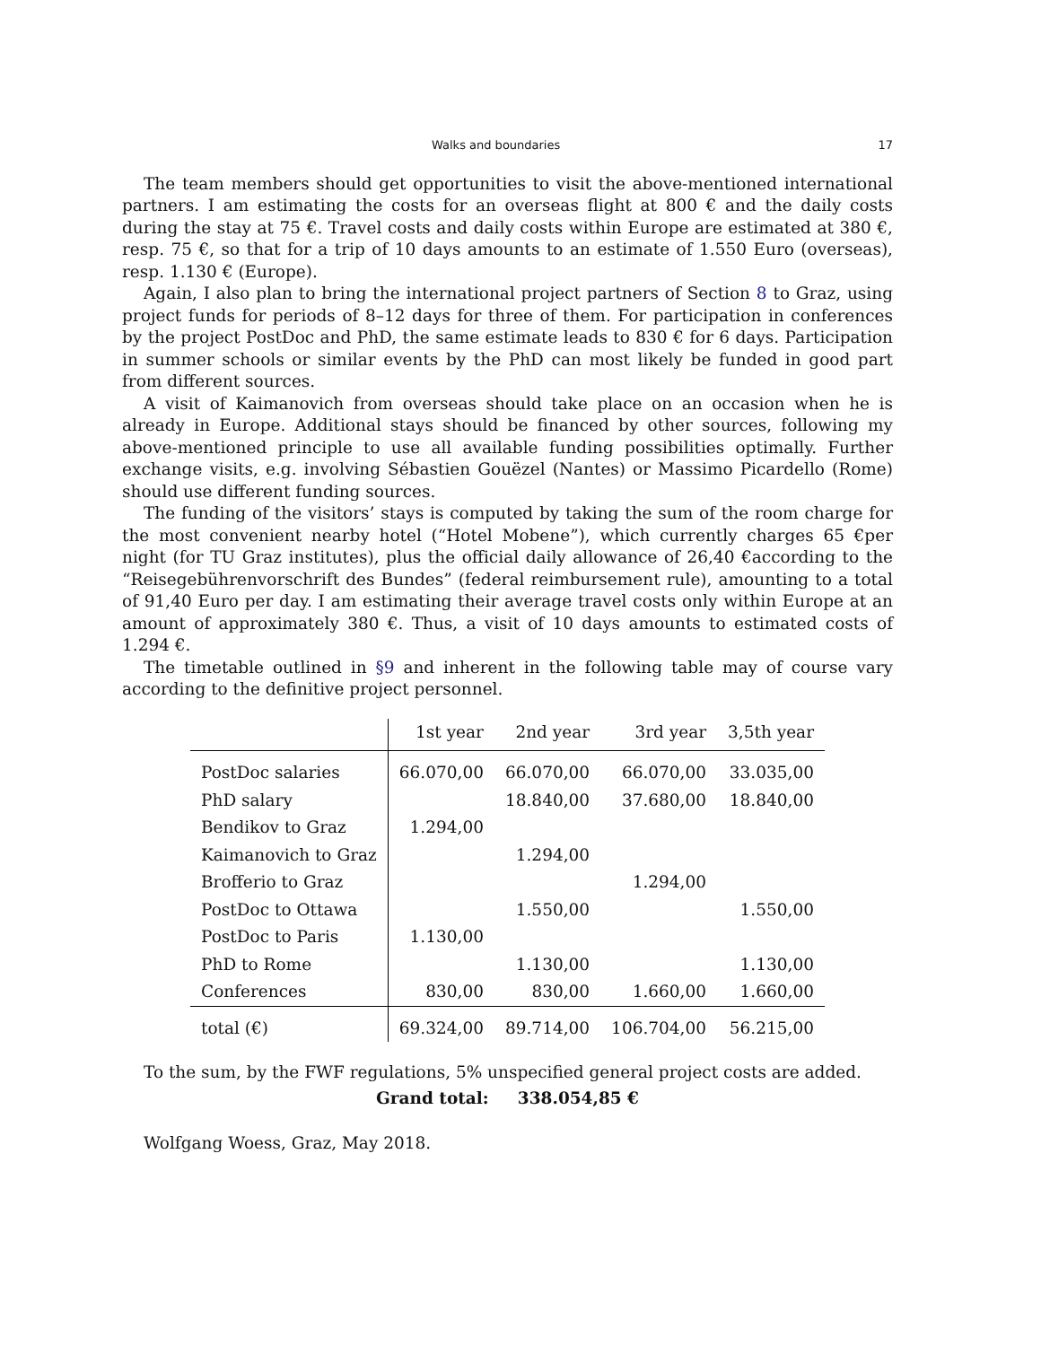Walks and boundaries 17
The team members should get opportunities to visit the above-mentioned international partners. I am estimating the costs for an overseas flight at 800 € and the daily costs during the stay at 75 €. Travel costs and daily costs within Europe are estimated at 380 €, resp. 75 €, so that for a trip of 10 days amounts to an estimate of 1.550 Euro (overseas), resp. 1.130 € (Europe).
Again, I also plan to bring the international project partners of Section 8 to Graz, using project funds for periods of 8–12 days for three of them. For participation in conferences by the project PostDoc and PhD, the same estimate leads to 830 € for 6 days. Participation in summer schools or similar events by the PhD can most likely be funded in good part from different sources.
A visit of Kaimanovich from overseas should take place on an occasion when he is already in Europe. Additional stays should be financed by other sources, following my above-mentioned principle to use all available funding possibilities optimally. Further exchange visits, e.g. involving Sébastien Gouëzel (Nantes) or Massimo Picardello (Rome) should use different funding sources.
The funding of the visitors’ stays is computed by taking the sum of the room charge for the most convenient nearby hotel (“Hotel Mobene”), which currently charges 65 €per night (for TU Graz institutes), plus the official daily allowance of 26,40 €according to the “Reisegebührenvorschrift des Bundes” (federal reimbursement rule), amounting to a total of 91,40 Euro per day. I am estimating their average travel costs only within Europe at an amount of approximately 380 €. Thus, a visit of 10 days amounts to estimated costs of 1.294 €.
The timetable outlined in §9 and inherent in the following table may of course vary according to the definitive project personnel.
| | 1st year | 2nd year | 3rd year | 3,5th year |
| --- | --- | --- | --- | --- |
| PostDoc salaries | 66.070,00 | 66.070,00 | 66.070,00 | 33.035,00 |
| PhD salary | | 18.840,00 | 37.680,00 | 18.840,00 |
| Bendikov to Graz | 1.294,00 | | | |
| Kaimanovich to Graz | | 1.294,00 | | |
| Brofferio to Graz | | | 1.294,00 | |
| PostDoc to Ottawa | | 1.550,00 | | 1.550,00 |
| PostDoc to Paris | 1.130,00 | | | |
| PhD to Rome | | 1.130,00 | | 1.130,00 |
| Conferences | 830,00 | 830,00 | 1.660,00 | 1.660,00 |
| total (€) | 69.324,00 | 89.714,00 | 106.704,00 | 56.215,00 |
To the sum, by the FWF regulations, 5% unspecified general project costs are added.
Grand total: 338.054,85 €
Wolfgang Woess, Graz, May 2018.